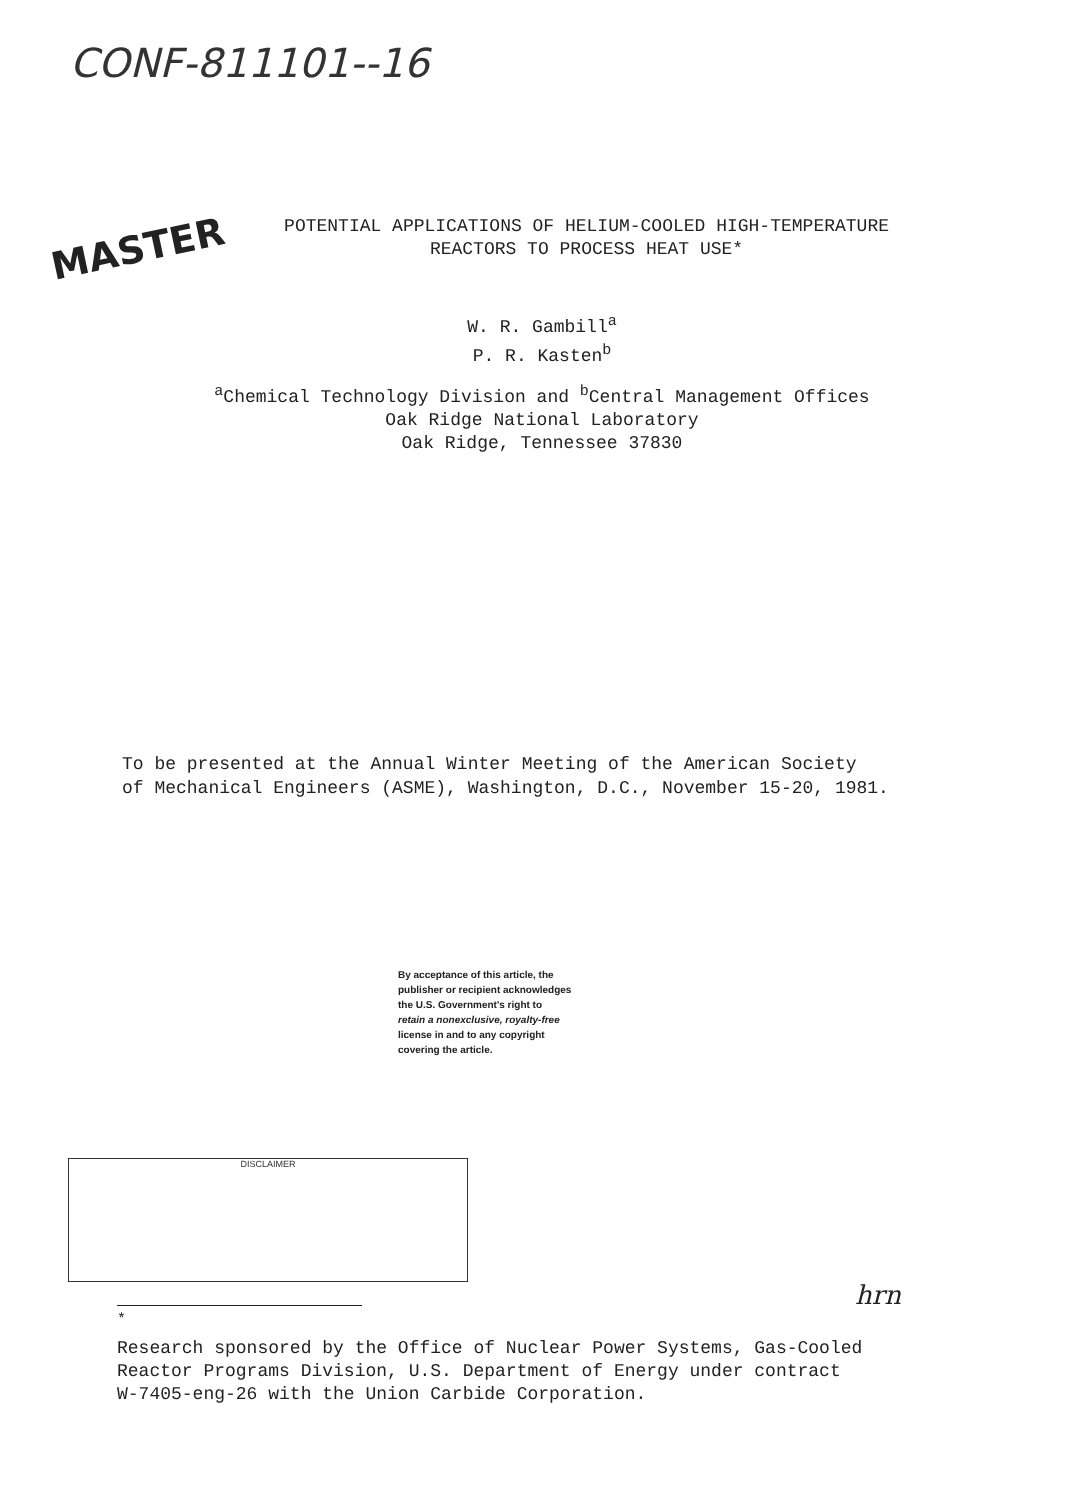CONF-811101--16
MASTER
POTENTIAL APPLICATIONS OF HELIUM-COOLED HIGH-TEMPERATURE
REACTORS TO PROCESS HEAT USE*
W. R. Gambill<sup>a</sup>
P. R. Kasten<sup>b</sup>
<sup>a</sup> Chemical Technology Division and <sup>b</sup>Central Management Offices
Oak Ridge National Laboratory
Oak Ridge, Tennessee 37830
To be presented at the Annual Winter Meeting of the American Society
of Mechanical Engineers (ASME), Washington, D.C., November 15-20, 1981.
By acceptance of this article, the
publisher or recipient acknowledges
the U.S. Government's right to
retain a nonexclusive, royalty-free
license in and to any copyright
covering the article.
DISCLAIMER
hrn
<sup>*</sup>
Research sponsored by the Office of Nuclear Power Systems, Gas-Cooled
Reactor Programs Division, U.S. Department of Energy under contract
W-7405-eng-26 with the Union Carbide Corporation.